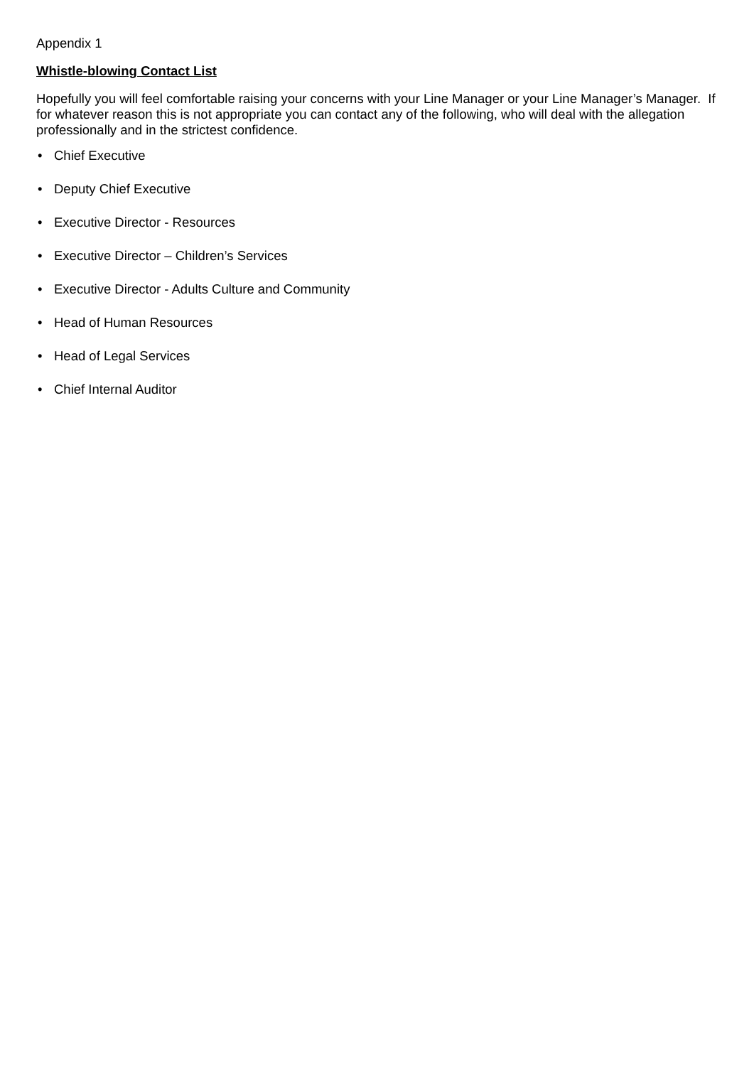Appendix 1
Whistle-blowing Contact List
Hopefully you will feel comfortable raising your concerns with your Line Manager or your Line Manager’s Manager. If for whatever reason this is not appropriate you can contact any of the following, who will deal with the allegation professionally and in the strictest confidence.
• Chief Executive
• Deputy Chief Executive
• Executive Director - Resources
• Executive Director – Children’s Services
• Executive Director - Adults Culture and Community
• Head of Human Resources
• Head of Legal Services
• Chief Internal Auditor